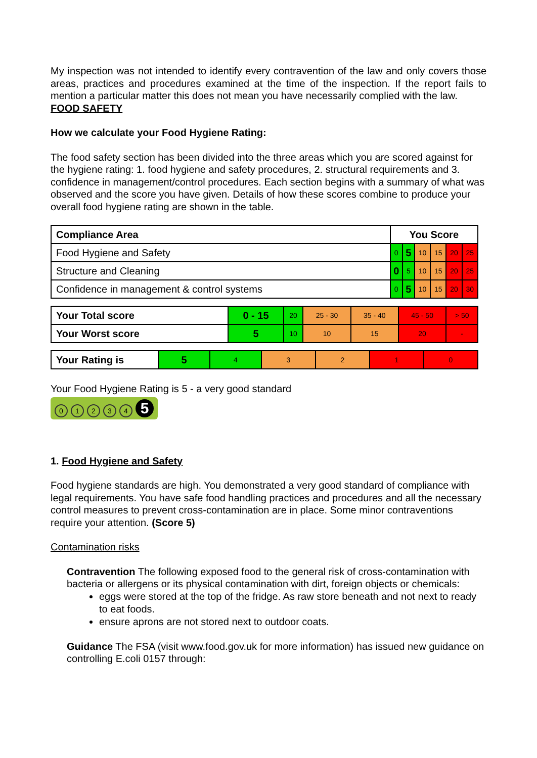My inspection was not intended to identify every contravention of the law and only covers those areas, practices and procedures examined at the time of the inspection. If the report fails to mention a particular matter this does not mean you have necessarily complied with the law.
FOOD SAFETY
How we calculate your Food Hygiene Rating:
The food safety section has been divided into the three areas which you are scored against for the hygiene rating: 1. food hygiene and safety procedures, 2. structural requirements and 3. confidence in management/control procedures. Each section begins with a summary of what was observed and the score you have given. Details of how these scores combine to produce your overall food hygiene rating are shown in the table.
| Compliance Area | You Score | | | | | |
| Food Hygiene and Safety | 0 | 5 | 10 | 15 | 20 | 25 |
| Structure and Cleaning | 0 | 5 | 10 | 15 | 20 | 25 |
| Confidence in management & control systems | 0 | 5 | 10 | 15 | 20 | 30 |
| Your Total score | 0 - 15 | 20 | 25 - 30 | 35 - 40 | 45 - 50 | > 50 |
| Your Worst score | 5 | 10 | 10 | 15 | 20 | - |
| Your Rating is | 5 | 4 | 3 | 2 | 1 | 0 |
Your Food Hygiene Rating is 5 - a very good standard
01234 5
1. Food Hygiene and Safety
Food hygiene standards are high. You demonstrated a very good standard of compliance with legal requirements. You have safe food handling practices and procedures and all the necessary control measures to prevent cross-contamination are in place. Some minor contraventions require your attention. (Score 5)
Contamination risks
Contravention The following exposed food to the general risk of cross-contamination with bacteria or allergens or its physical contamination with dirt, foreign objects or chemicals:
eggs were stored at the top of the fridge. As raw store beneath and not next to ready to eat foods.
ensure aprons are not stored next to outdoor coats.
Guidance The FSA (visit www.food.gov.uk for more information) has issued new guidance on controlling E.coli 0157 through: